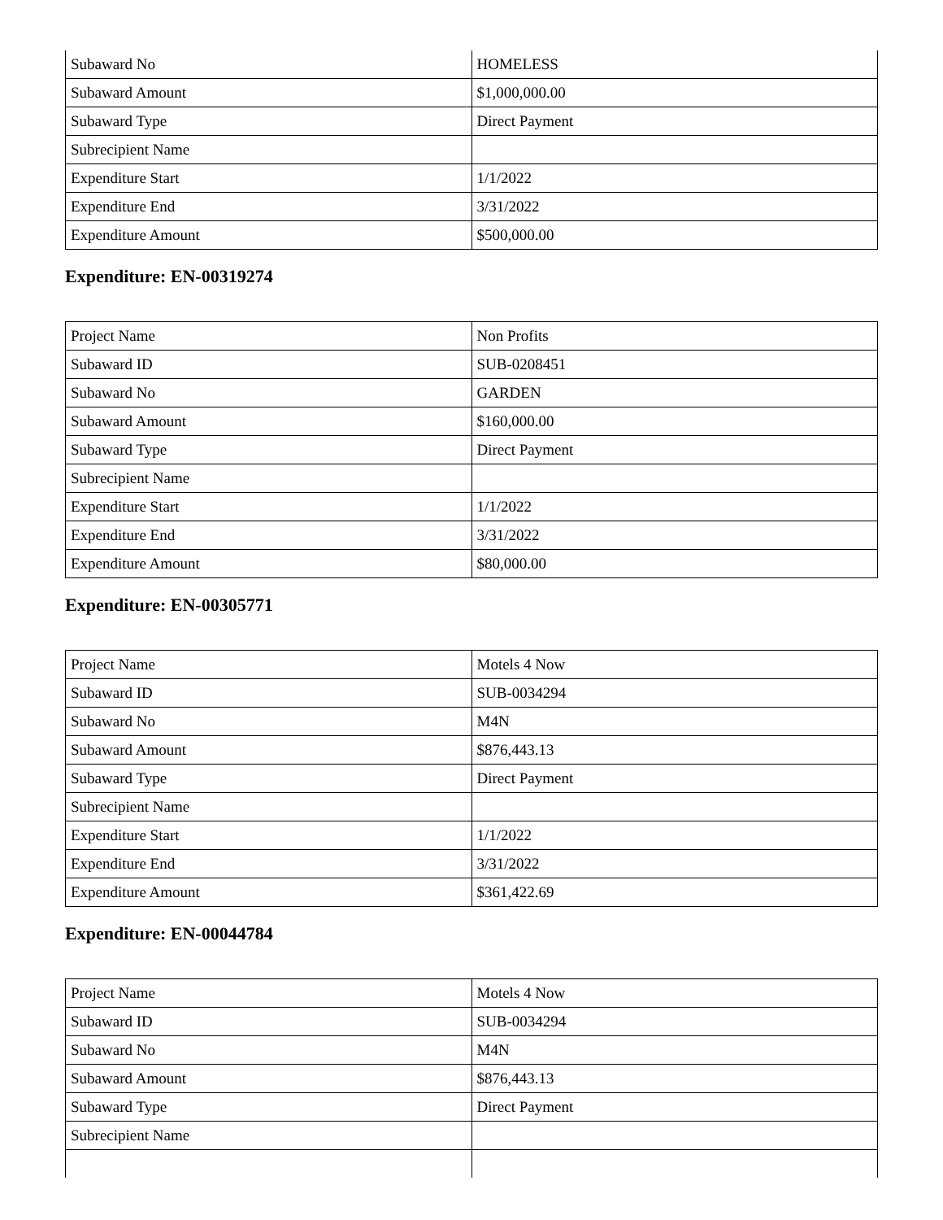| Subaward No | HOMELESS |
| Subaward Amount | $1,000,000.00 |
| Subaward Type | Direct Payment |
| Subrecipient Name | |
| Expenditure Start | 1/1/2022 |
| Expenditure End | 3/31/2022 |
| Expenditure Amount | $500,000.00 |
Expenditure: EN-00319274
| Project Name | Non Profits |
| Subaward ID | SUB-0208451 |
| Subaward No | GARDEN |
| Subaward Amount | $160,000.00 |
| Subaward Type | Direct Payment |
| Subrecipient Name | |
| Expenditure Start | 1/1/2022 |
| Expenditure End | 3/31/2022 |
| Expenditure Amount | $80,000.00 |
Expenditure: EN-00305771
| Project Name | Motels 4 Now |
| Subaward ID | SUB-0034294 |
| Subaward No | M4N |
| Subaward Amount | $876,443.13 |
| Subaward Type | Direct Payment |
| Subrecipient Name | |
| Expenditure Start | 1/1/2022 |
| Expenditure End | 3/31/2022 |
| Expenditure Amount | $361,422.69 |
Expenditure: EN-00044784
| Project Name | Motels 4 Now |
| Subaward ID | SUB-0034294 |
| Subaward No | M4N |
| Subaward Amount | $876,443.13 |
| Subaward Type | Direct Payment |
| Subrecipient Name | |